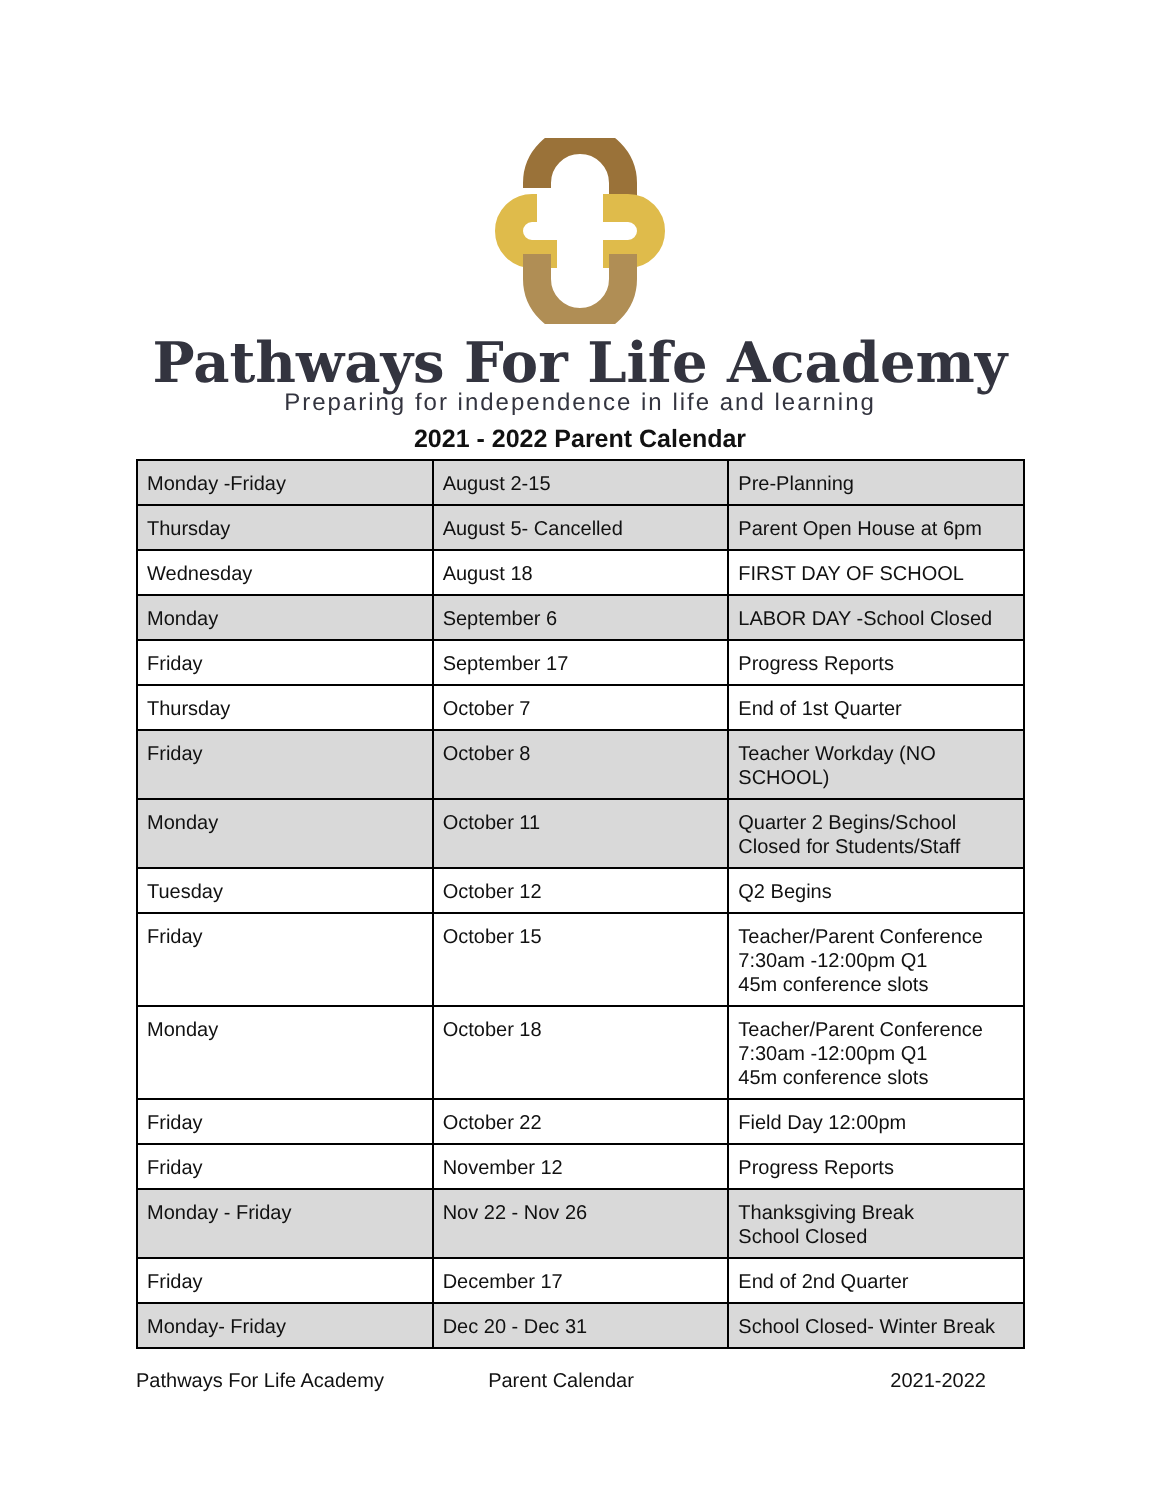Pathways For Life Academy
Preparing for independence in life and learning
2021 - 2022 Parent Calendar
| Monday -Friday | August 2-15 | Pre-Planning |
| Thursday | August 5- Cancelled | Parent Open House at 6pm |
| Wednesday | August 18 | FIRST DAY OF SCHOOL |
| Monday | September 6 | LABOR DAY -School Closed |
| Friday | September 17 | Progress Reports |
| Thursday | October 7 | End of 1st Quarter |
| Friday | October 8 | Teacher Workday (NO SCHOOL) |
| Monday | October 11 | Quarter 2 Begins/School Closed for Students/Staff |
| Tuesday | October 12 | Q2 Begins |
| Friday | October 15 | Teacher/Parent Conference 7:30am -12:00pm Q1 45m conference slots |
| Monday | October 18 | Teacher/Parent Conference 7:30am -12:00pm Q1 45m conference slots |
| Friday | October 22 | Field Day 12:00pm |
| Friday | November 12 | Progress Reports |
| Monday - Friday | Nov 22 - Nov 26 | Thanksgiving Break School Closed |
| Friday | December 17 | End of 2nd Quarter |
| Monday- Friday | Dec 20 - Dec 31 | School Closed- Winter Break |
Pathways For Life Academy Parent Calendar 2021-2022